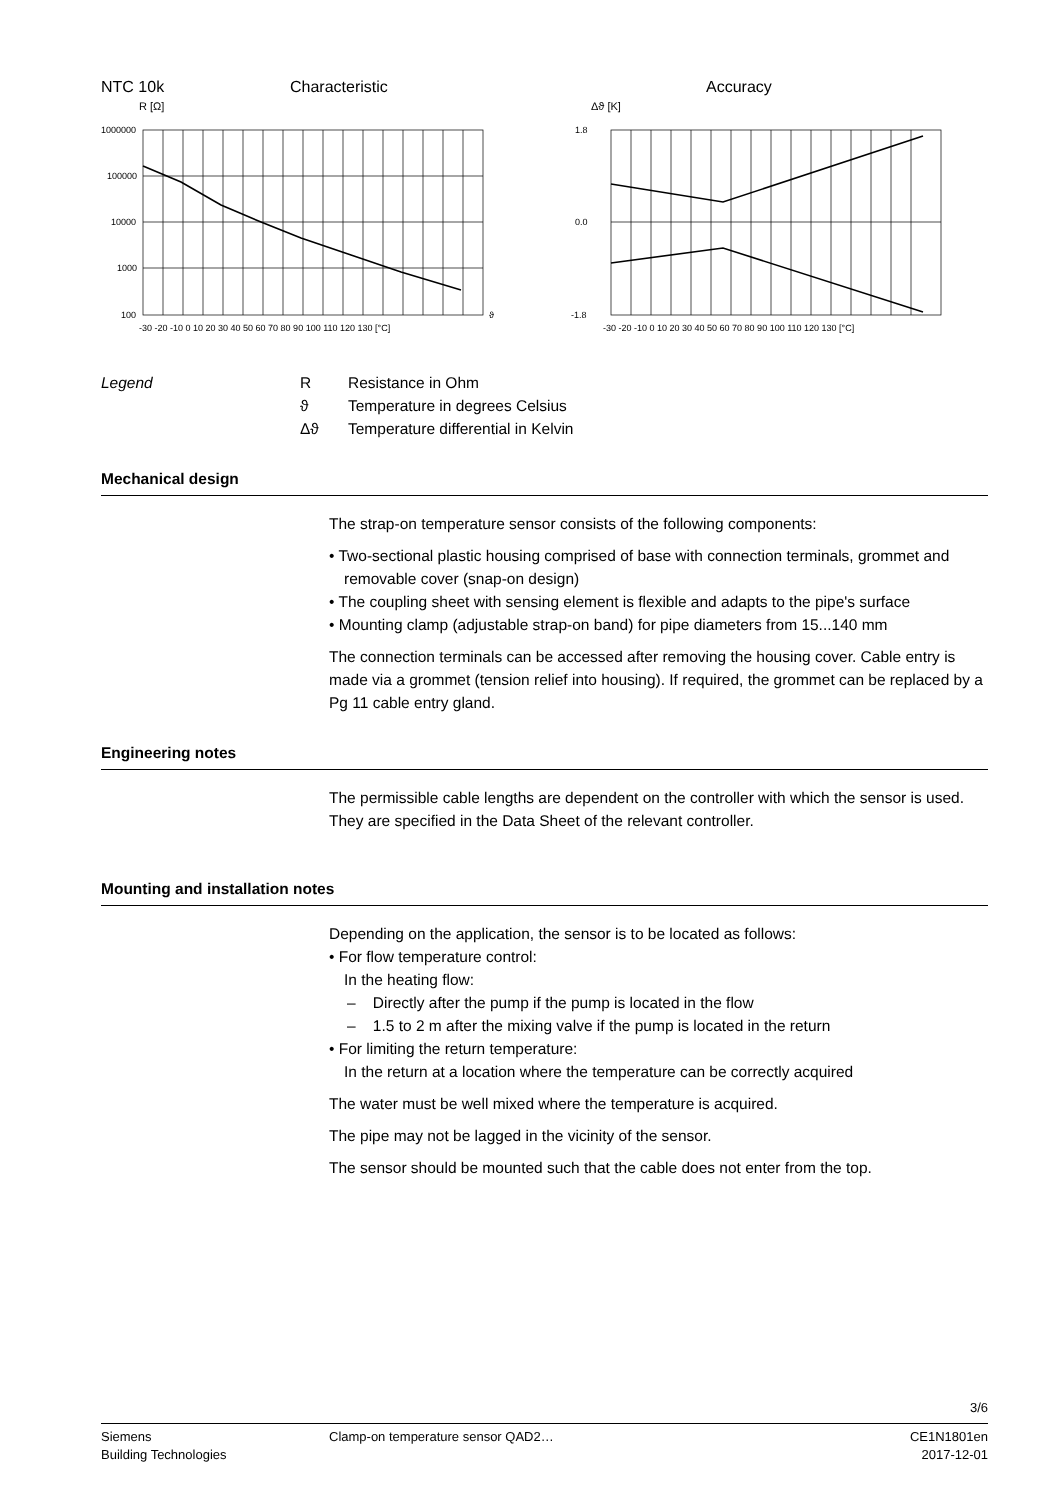NTC 10k Characteristic Accuracy
R [Ω]
1000000
100000
10000
1000
100
-30 -20 -10 0 10 20 30 40 50 60 70 80 90 100 110 120 130 [°C]
ϑ
Δϑ [K]
1.8
0.0
-1.8
-30 -20 -10 0 10 20 30 40 50 60 70 80 90 100 110 120 130 [°C]
Legend R Resistance in Ohm
ϑ Temperature in degrees Celsius
Δϑ Temperature differential in Kelvin
Mechanical design
The strap-on temperature sensor consists of the following components:
• Two-sectional plastic housing comprised of base with connection terminals, grommet and removable cover (snap-on design)
• The coupling sheet with sensing element is flexible and adapts to the pipe's surface
• Mounting clamp (adjustable strap-on band) for pipe diameters from 15...140 mm
The connection terminals can be accessed after removing the housing cover. Cable entry is made via a grommet (tension relief into housing). If required, the grommet can be replaced by a Pg 11 cable entry gland.
Engineering notes
The permissible cable lengths are dependent on the controller with which the sensor is used. They are specified in the Data Sheet of the relevant controller.
Mounting and installation notes
Depending on the application, the sensor is to be located as follows:
• For flow temperature control:
In the heating flow:
– Directly after the pump if the pump is located in the flow
– 1.5 to 2 m after the mixing valve if the pump is located in the return
• For limiting the return temperature:
In the return at a location where the temperature can be correctly acquired
The water must be well mixed where the temperature is acquired.
The pipe may not be lagged in the vicinity of the sensor.
The sensor should be mounted such that the cable does not enter from the top.
3/6
Siemens
Building Technologies
Clamp-on temperature sensor QAD2…
CE1N1801en
2017-12-01